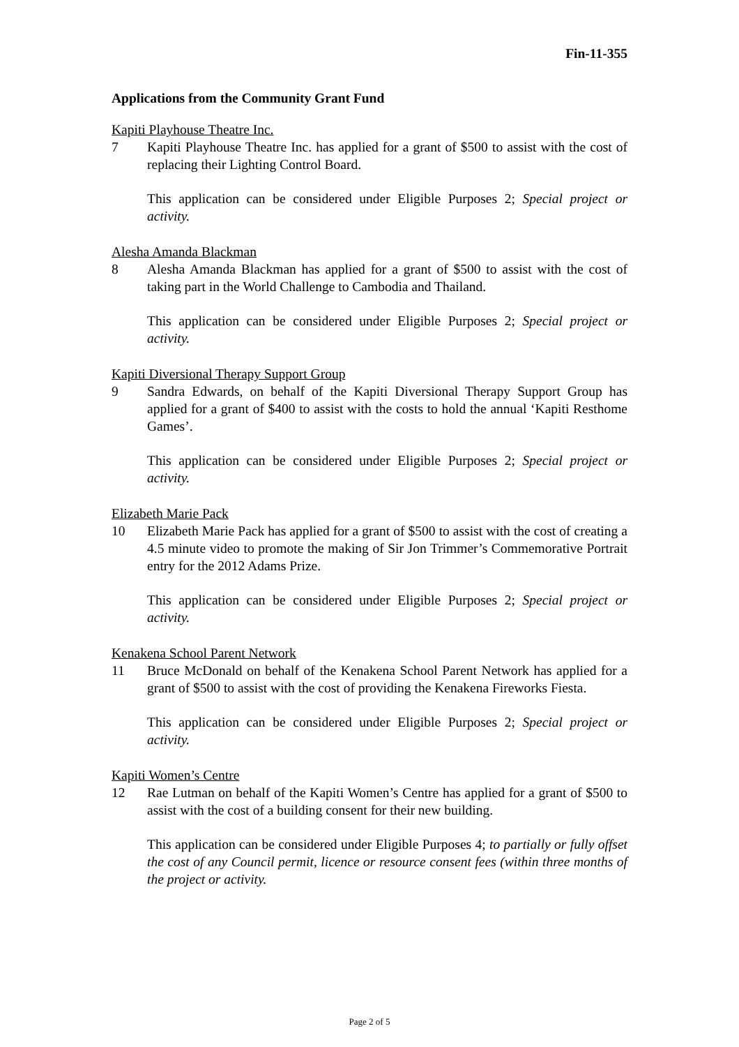Fin-11-355
Applications from the Community Grant Fund
Kapiti Playhouse Theatre Inc.
7 Kapiti Playhouse Theatre Inc. has applied for a grant of $500 to assist with the cost of replacing their Lighting Control Board.
This application can be considered under Eligible Purposes 2; Special project or activity.
Alesha Amanda Blackman
8 Alesha Amanda Blackman has applied for a grant of $500 to assist with the cost of taking part in the World Challenge to Cambodia and Thailand.
This application can be considered under Eligible Purposes 2; Special project or activity.
Kapiti Diversional Therapy Support Group
9 Sandra Edwards, on behalf of the Kapiti Diversional Therapy Support Group has applied for a grant of $400 to assist with the costs to hold the annual ‘Kapiti Resthome Games’.
This application can be considered under Eligible Purposes 2; Special project or activity.
Elizabeth Marie Pack
10 Elizabeth Marie Pack has applied for a grant of $500 to assist with the cost of creating a 4.5 minute video to promote the making of Sir Jon Trimmer’s Commemorative Portrait entry for the 2012 Adams Prize.
This application can be considered under Eligible Purposes 2; Special project or activity.
Kenakena School Parent Network
11 Bruce McDonald on behalf of the Kenakena School Parent Network has applied for a grant of $500 to assist with the cost of providing the Kenakena Fireworks Fiesta.
This application can be considered under Eligible Purposes 2; Special project or activity.
Kapiti Women’s Centre
12 Rae Lutman on behalf of the Kapiti Women’s Centre has applied for a grant of $500 to assist with the cost of a building consent for their new building.
This application can be considered under Eligible Purposes 4; to partially or fully offset the cost of any Council permit, licence or resource consent fees (within three months of the project or activity.
Page 2 of 5